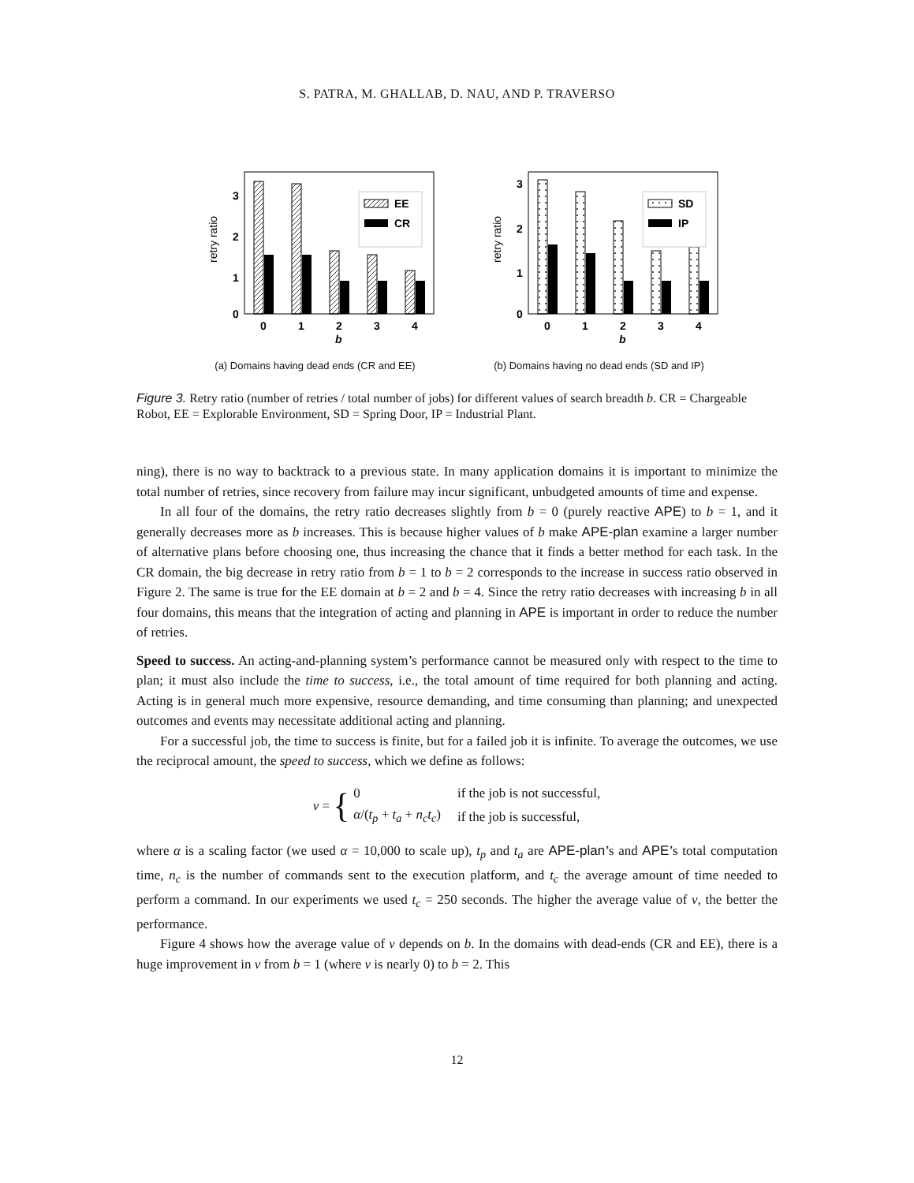S. PATRA, M. GHALLAB, D. NAU, AND P. TRAVERSO
3
2
1
0
retry ratio
0
1
2
3
4
b
EE
CR
(a) Domains having dead ends (CR and EE)
3
2
1
0
retry ratio
0
1
2
3
4
b
SD
IP
(b) Domains having no dead ends (SD and IP)
Figure 3. Retry ratio (number of retries / total number of jobs) for different values of search breadth b. CR = Chargeable Robot, EE = Explorable Environment, SD = Spring Door, IP = Industrial Plant.
ning), there is no way to backtrack to a previous state. In many application domains it is important to minimize the total number of retries, since recovery from failure may incur significant, unbudgeted amounts of time and expense.
In all four of the domains, the retry ratio decreases slightly from b = 0 (purely reactive APE) to b = 1, and it generally decreases more as b increases. This is because higher values of b make APE-plan examine a larger number of alternative plans before choosing one, thus increasing the chance that it finds a better method for each task. In the CR domain, the big decrease in retry ratio from b = 1 to b = 2 corresponds to the increase in success ratio observed in Figure 2. The same is true for the EE domain at b = 2 and b = 4. Since the retry ratio decreases with increasing b in all four domains, this means that the integration of acting and planning in APE is important in order to reduce the number of retries.
Speed to success. An acting-and-planning system’s performance cannot be measured only with respect to the time to plan; it must also include the time to success, i.e., the total amount of time required for both planning and acting. Acting is in general much more expensive, resource demanding, and time consuming than planning; and unexpected outcomes and events may necessitate additional acting and planning.
For a successful job, the time to success is finite, but for a failed job it is infinite. To average the outcomes, we use the reciprocal amount, the speed to success, which we define as follows:
ν = {
| 0 | if the job is not successful, |
| α /( t<sub>p</sub> + t<sub>a</sub> + n<sub>c</sub>t<sub>c</sub> ) | if the job is successful, |
where α is a scaling factor (we used α = 10,000 to scale up), t<sub>p</sub> and t<sub>a</sub> are APE-plan’s and APE’s total computation time, n<sub>c</sub> is the number of commands sent to the execution platform, and t<sub>c</sub> the average amount of time needed to perform a command. In our experiments we used t<sub>c</sub> = 250 seconds. The higher the average value of ν, the better the performance.
Figure 4 shows how the average value of ν depends on b. In the domains with dead-ends (CR and EE), there is a huge improvement in ν from b = 1 (where ν is nearly 0) to b = 2. This
12